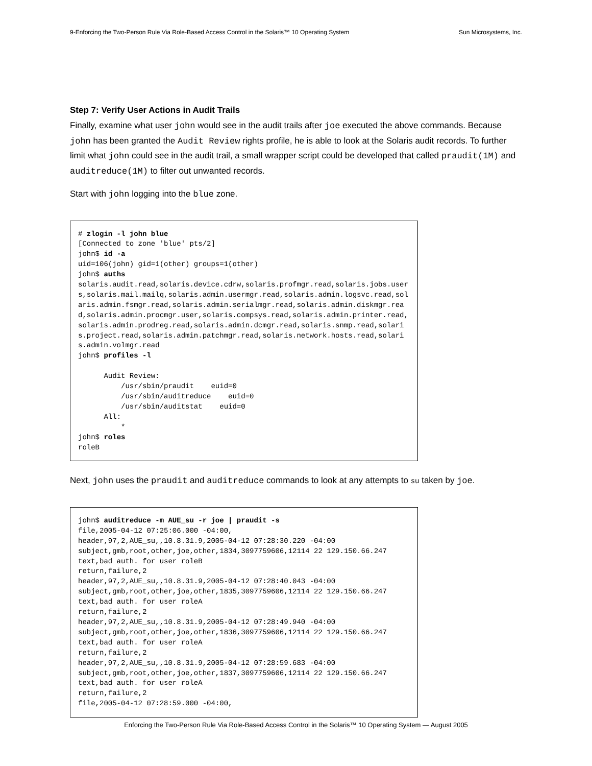9-Enforcing the Two-Person Rule Via Role-Based Access Control in the Solaris™ 10 Operating System Sun Microsystems, Inc.
Step 7: Verify User Actions in Audit Trails
Finally, examine what user john would see in the audit trails after joe executed the above commands. Because john has been granted the Audit Review rights profile, he is able to look at the Solaris audit records. To further limit what john could see in the audit trail, a small wrapper script could be developed that called praudit(1M) and auditreduce(1M) to filter out unwanted records.
Start with john logging into the blue zone.
# zlogin -l john blue
[Connected to zone 'blue' pts/2]
john$ id -a
uid=106(john) gid=1(other) groups=1(other)
john$ auths
solaris.audit.read,solaris.device.cdrw,solaris.profmgr.read,solaris.jobs.users,solaris.mail.mailq,solaris.admin.usermgr.read,solaris.admin.logsvc.read,solaris.admin.fsmgr.read,solaris.admin.serialmgr.read,solaris.admin.diskmgr.read,solaris.admin.procmgr.user,solaris.compsys.read,solaris.admin.printer.read,solaris.admin.prodreg.read,solaris.admin.dcmgr.read,solaris.snmp.read,solaris.project.read,solaris.admin.patchmgr.read,solaris.network.hosts.read,solaris.admin.volmgr.read
john$ profiles -l

      Audit Review:
          /usr/sbin/praudit    euid=0
          /usr/sbin/auditreduce    euid=0
          /usr/sbin/auditstat    euid=0
      All:
          *
john$ roles
roleB
Next, john uses the praudit and auditreduce commands to look at any attempts to su taken by joe.
john$ auditreduce -m AUE_su -r joe | praudit -s
file,2005-04-12 07:25:06.000 -04:00,
header,97,2,AUE_su,,10.8.31.9,2005-04-12 07:28:30.220 -04:00
subject,gmb,root,other,joe,other,1834,3097759606,12114 22 129.150.66.247
text,bad auth. for user roleB
return,failure,2
header,97,2,AUE_su,,10.8.31.9,2005-04-12 07:28:40.043 -04:00
subject,gmb,root,other,joe,other,1835,3097759606,12114 22 129.150.66.247
text,bad auth. for user roleA
return,failure,2
header,97,2,AUE_su,,10.8.31.9,2005-04-12 07:28:49.940 -04:00
subject,gmb,root,other,joe,other,1836,3097759606,12114 22 129.150.66.247
text,bad auth. for user roleA
return,failure,2
header,97,2,AUE_su,,10.8.31.9,2005-04-12 07:28:59.683 -04:00
subject,gmb,root,other,joe,other,1837,3097759606,12114 22 129.150.66.247
text,bad auth. for user roleA
return,failure,2
file,2005-04-12 07:28:59.000 -04:00,
Enforcing the Two-Person Rule Via Role-Based Access Control in the Solaris™ 10 Operating System — August 2005